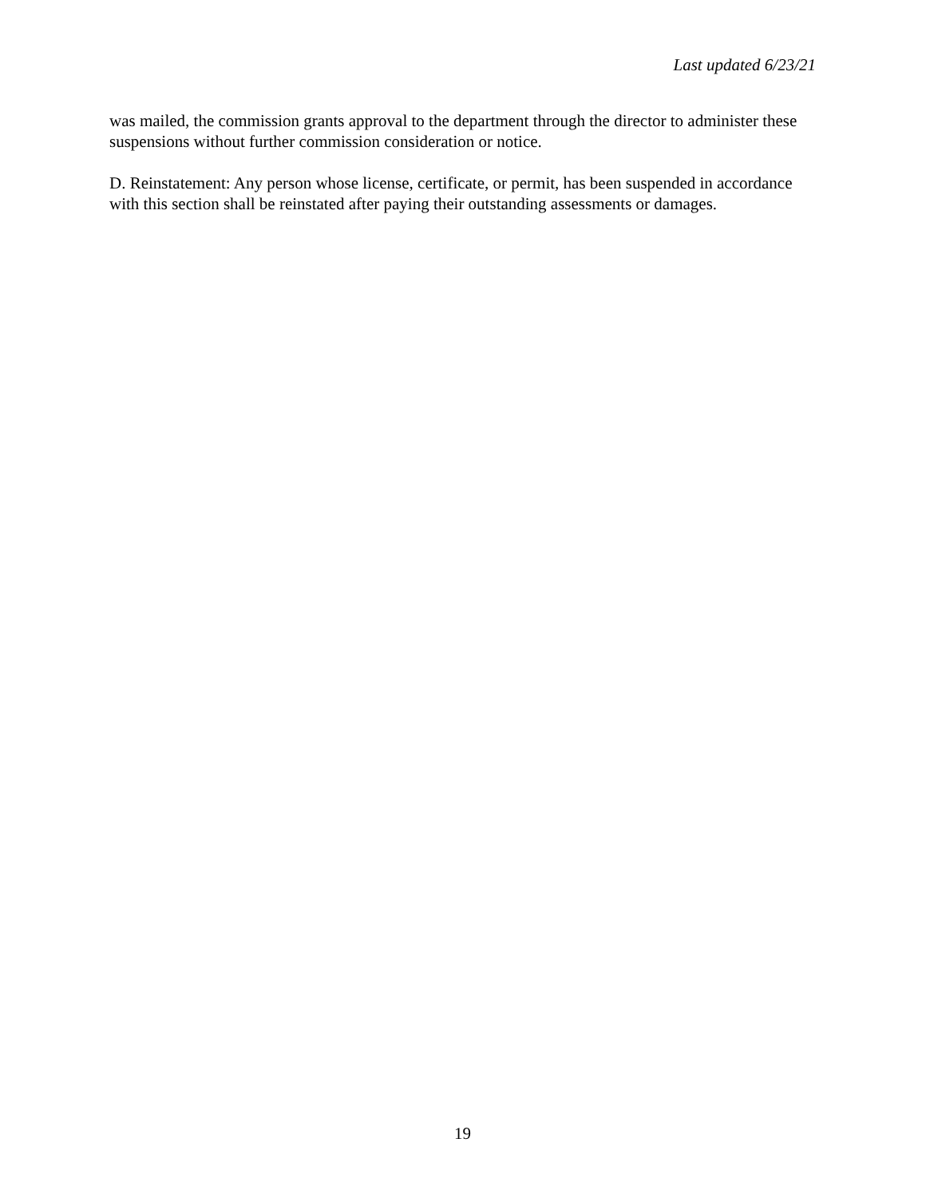Last updated 6/23/21
was mailed, the commission grants approval to the department through the director to administer these suspensions without further commission consideration or notice.
D. Reinstatement: Any person whose license, certificate, or permit, has been suspended in accordance with this section shall be reinstated after paying their outstanding assessments or damages.
19